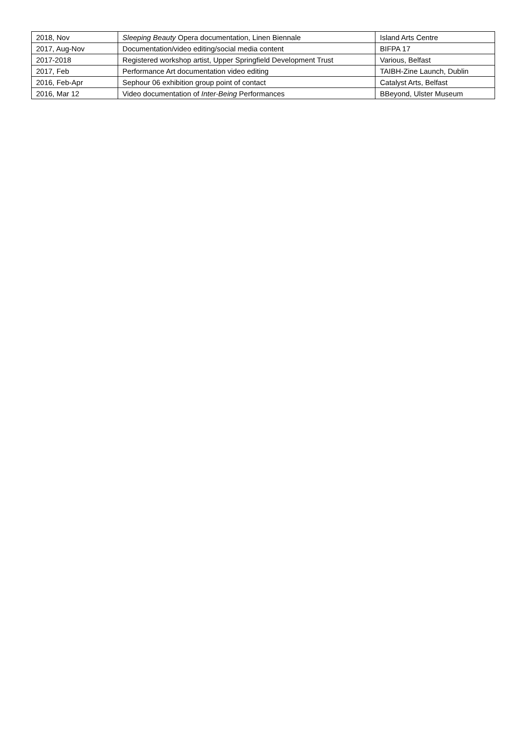| 2018, Nov | Sleeping Beauty Opera documentation, Linen Biennale | Island Arts Centre |
| 2017, Aug-Nov | Documentation/video editing/social media content | BIFPA 17 |
| 2017-2018 | Registered workshop artist, Upper Springfield Development Trust | Various, Belfast |
| 2017, Feb | Performance Art documentation video editing | TAIBH-Zine Launch, Dublin |
| 2016, Feb-Apr | Sephour 06 exhibition group point of contact | Catalyst Arts, Belfast |
| 2016, Mar 12 | Video documentation of Inter-Being Performances | BBeyond, Ulster Museum |